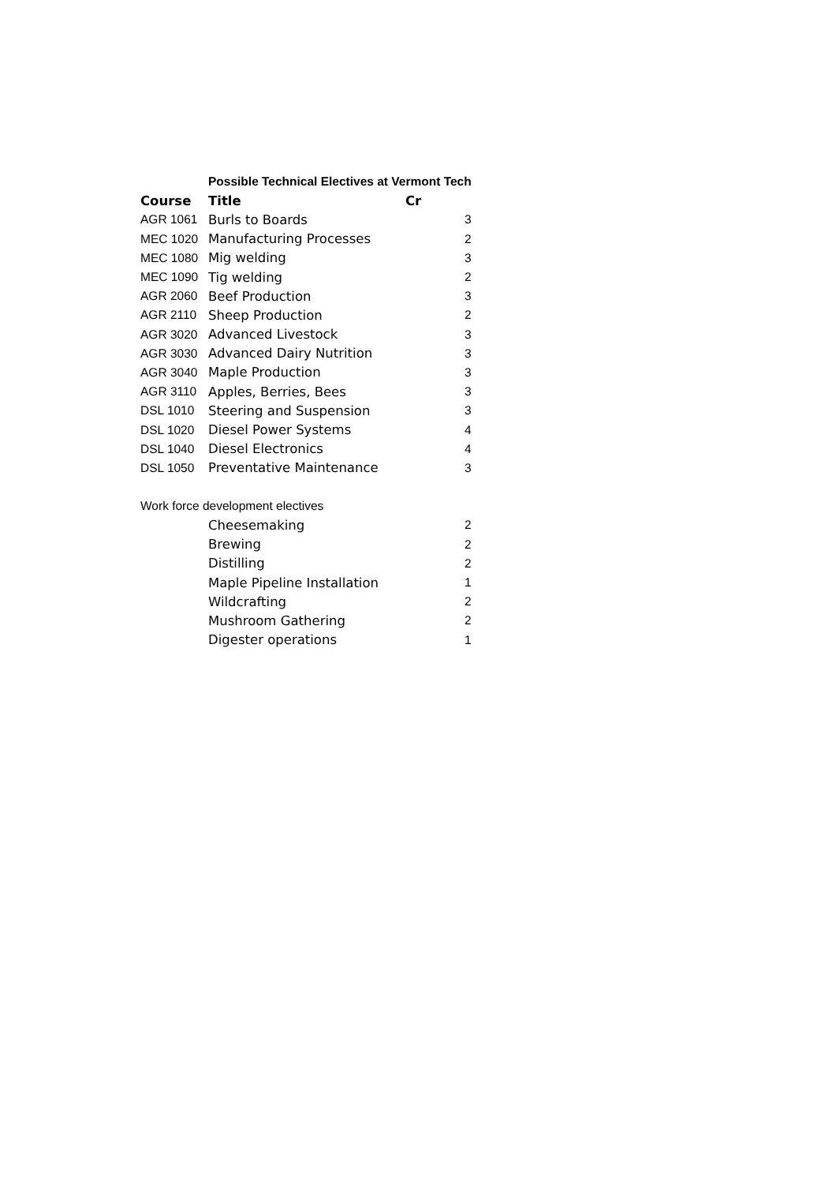| | Possible Technical Electives at Vermont Tech | |
| Course | Title | Cr |
| AGR 1061 | Burls to Boards | 3 |
| MEC 1020 | Manufacturing Processes | 2 |
| MEC 1080 | Mig welding | 3 |
| MEC 1090 | Tig welding | 2 |
| AGR 2060 | Beef Production | 3 |
| AGR 2110 | Sheep Production | 2 |
| AGR 3020 | Advanced Livestock | 3 |
| AGR 3030 | Advanced Dairy Nutrition | 3 |
| AGR 3040 | Maple Production | 3 |
| AGR 3110 | Apples, Berries, Bees | 3 |
| DSL 1010 | Steering and Suspension | 3 |
| DSL 1020 | Diesel Power Systems | 4 |
| DSL 1040 | Diesel Electronics | 4 |
| DSL 1050 | Preventative Maintenance | 3 |
| Work force development electives | | |
| | Cheesemaking | 2 |
| | Brewing | 2 |
| | Distilling | 2 |
| | Maple Pipeline Installation | 1 |
| | Wildcrafting | 2 |
| | Mushroom Gathering | 2 |
| | Digester operations | 1 |